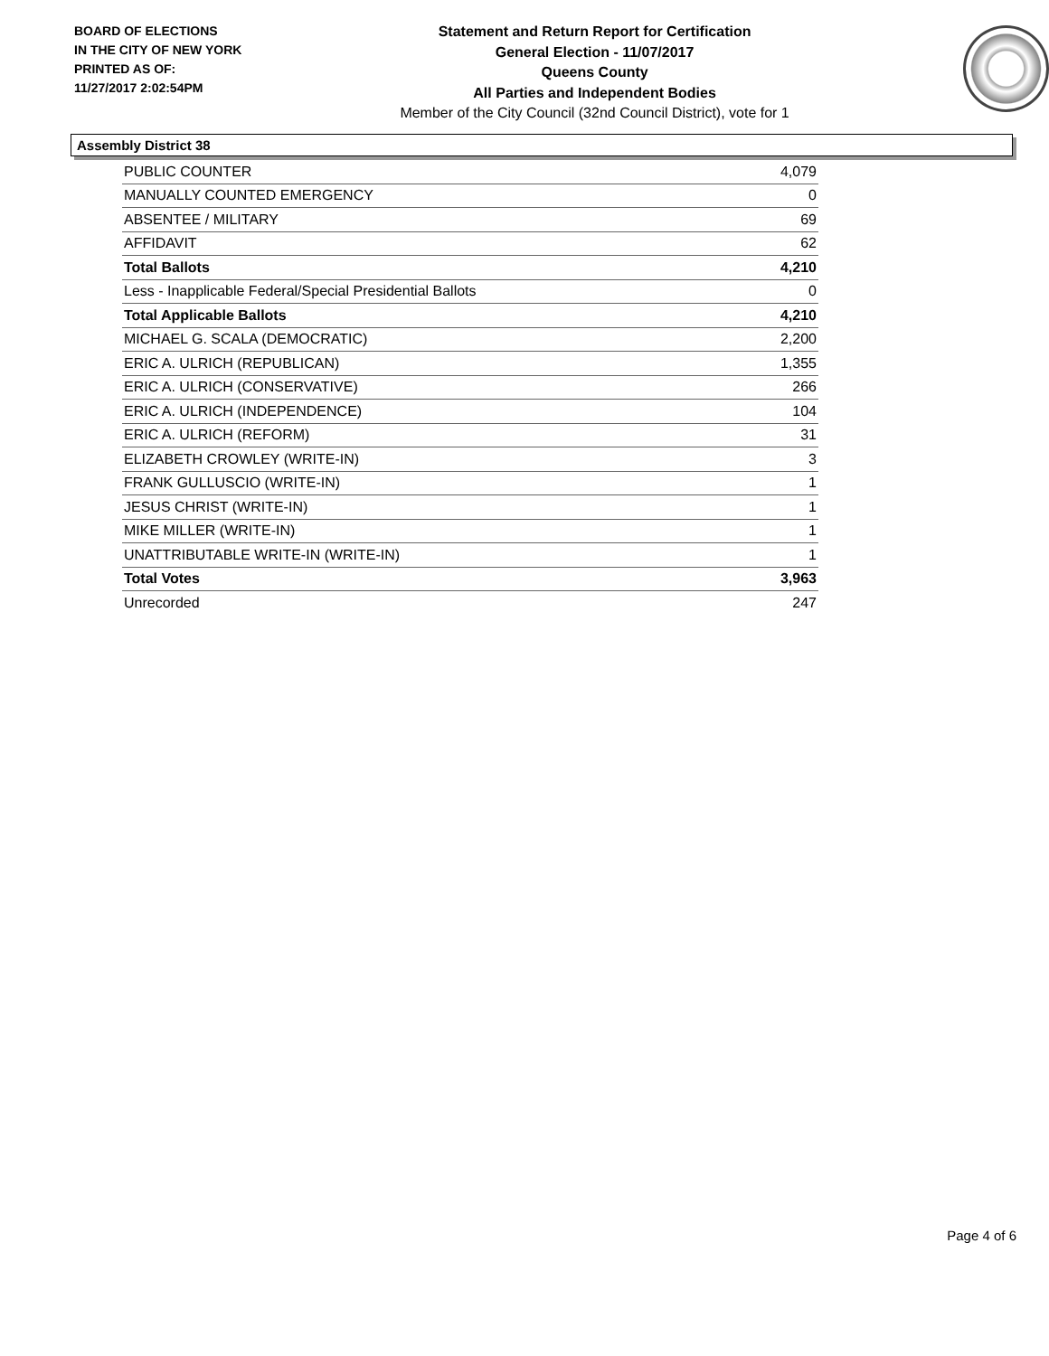BOARD OF ELECTIONS
IN THE CITY OF NEW YORK
PRINTED AS OF:
11/27/2017 2:02:54PM
Statement and Return Report for Certification
General Election - 11/07/2017
Queens County
All Parties and Independent Bodies
Member of the City Council (32nd Council District), vote for 1
Assembly District 38
| PUBLIC COUNTER | 4,079 |
| MANUALLY COUNTED EMERGENCY | 0 |
| ABSENTEE / MILITARY | 69 |
| AFFIDAVIT | 62 |
| Total Ballots | 4,210 |
| Less - Inapplicable Federal/Special Presidential Ballots | 0 |
| Total Applicable Ballots | 4,210 |
| MICHAEL G. SCALA (DEMOCRATIC) | 2,200 |
| ERIC A. ULRICH (REPUBLICAN) | 1,355 |
| ERIC A. ULRICH (CONSERVATIVE) | 266 |
| ERIC A. ULRICH (INDEPENDENCE) | 104 |
| ERIC A. ULRICH (REFORM) | 31 |
| ELIZABETH CROWLEY (WRITE-IN) | 3 |
| FRANK GULLUSCIO (WRITE-IN) | 1 |
| JESUS CHRIST (WRITE-IN) | 1 |
| MIKE MILLER (WRITE-IN) | 1 |
| UNATTRIBUTABLE WRITE-IN (WRITE-IN) | 1 |
| Total Votes | 3,963 |
| Unrecorded | 247 |
Page 4 of 6